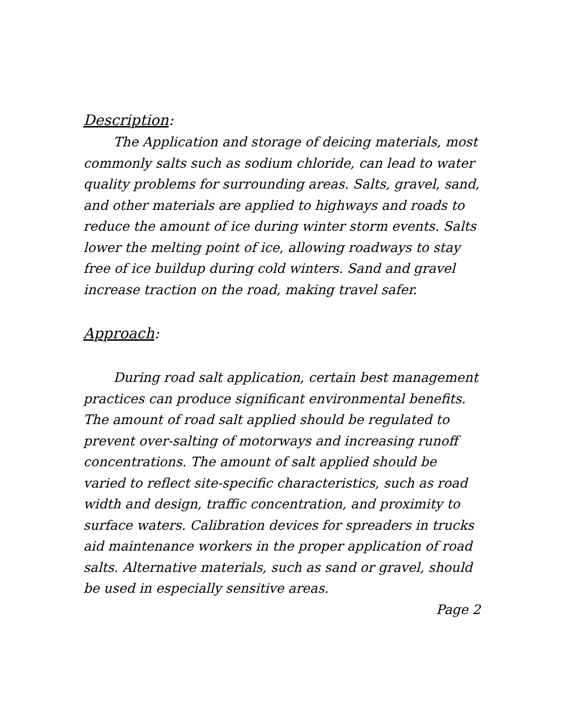Description:
The Application and storage of deicing materials, most commonly salts such as sodium chloride, can lead to water quality problems for surrounding areas. Salts, gravel, sand, and other materials are applied to highways and roads to reduce the amount of ice during winter storm events. Salts lower the melting point of ice, allowing roadways to stay free of ice buildup during cold winters. Sand and gravel increase traction on the road, making travel safer.
Approach:
During road salt application, certain best management practices can produce significant environmental benefits. The amount of road salt applied should be regulated to prevent over-salting of motorways and increasing runoff concentrations. The amount of salt applied should be varied to reflect site-specific characteristics, such as road width and design, traffic concentration, and proximity to surface waters. Calibration devices for spreaders in trucks aid maintenance workers in the proper application of road salts. Alternative materials, such as sand or gravel, should be used in especially sensitive areas.
Page 2